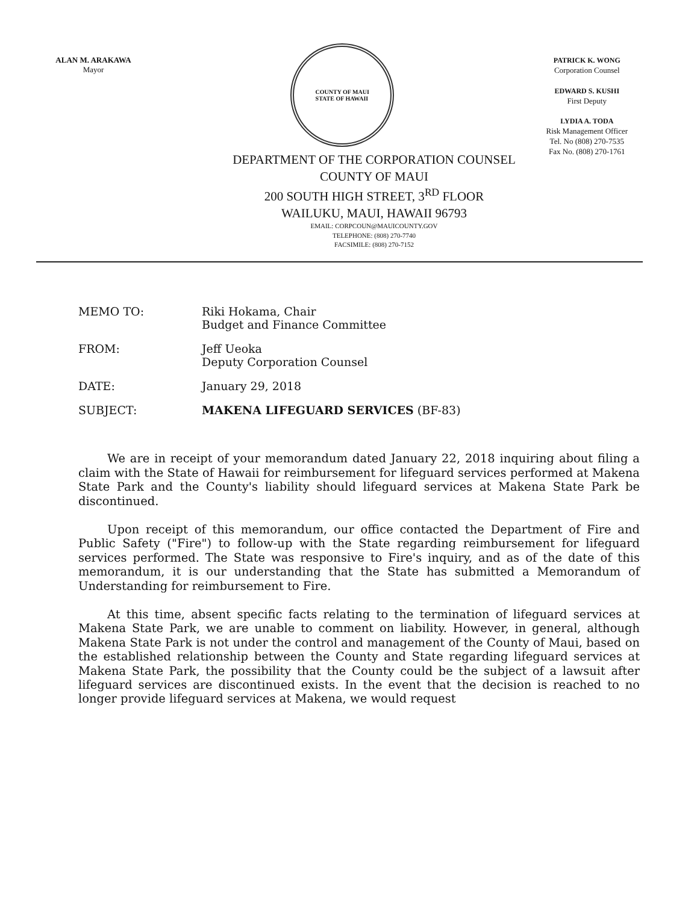ALAN M. ARAKAWA
Mayor
COUNTY OF MAUI
STATE OF HAWAII
PATRICK K. WONG
Corporation Counsel
EDWARD S. KUSHI
First Deputy
LYDIA A. TODA
Risk Management Officer
Tel. No (808) 270-7535
Fax No. (808) 270-1761
DEPARTMENT OF THE CORPORATION COUNSEL
COUNTY OF MAUI
200 SOUTH HIGH STREET, 3<sup>RD</sup> FLOOR
WAILUKU, MAUI, HAWAII 96793
EMAIL: CORPCOUN@MAUICOUNTY.GOV
TELEPHONE: (808) 270-7740
FACSIMILE: (808) 270-7152
| MEMO TO: | Riki Hokama, Chair Budget and Finance Committee |
| FROM: | Jeff Ueoka Deputy Corporation Counsel |
| DATE: | January 29, 2018 |
| SUBJECT: | MAKENA LIFEGUARD SERVICES (BF-83) |
We are in receipt of your memorandum dated January 22, 2018 inquiring about filing a claim with the State of Hawaii for reimbursement for lifeguard services performed at Makena State Park and the County's liability should lifeguard services at Makena State Park be discontinued.
Upon receipt of this memorandum, our office contacted the Department of Fire and Public Safety ("Fire") to follow-up with the State regarding reimbursement for lifeguard services performed. The State was responsive to Fire's inquiry, and as of the date of this memorandum, it is our understanding that the State has submitted a Memorandum of Understanding for reimbursement to Fire.
At this time, absent specific facts relating to the termination of lifeguard services at Makena State Park, we are unable to comment on liability. However, in general, although Makena State Park is not under the control and management of the County of Maui, based on the established relationship between the County and State regarding lifeguard services at Makena State Park, the possibility that the County could be the subject of a lawsuit after lifeguard services are discontinued exists. In the event that the decision is reached to no longer provide lifeguard services at Makena, we would request